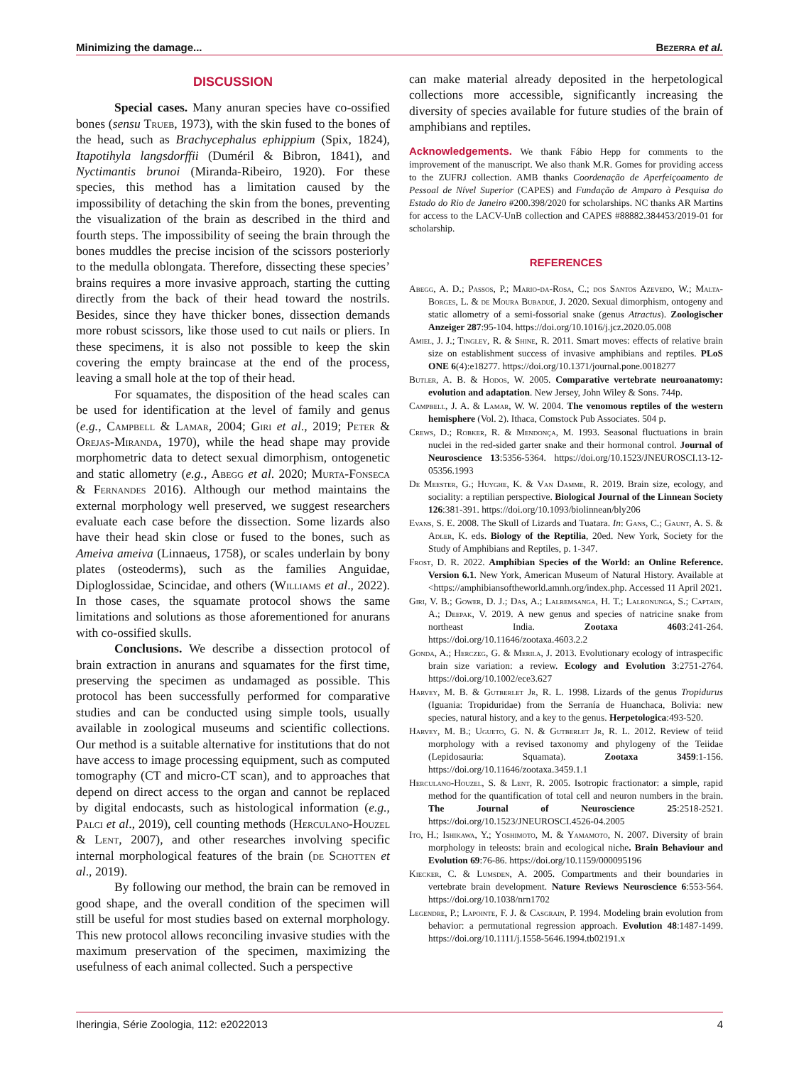Minimizing the damage... Bezerra et al.
DISCUSSION
Special cases. Many anuran species have co-ossified bones (sensu Trueb, 1973), with the skin fused to the bones of the head, such as Brachycephalus ephippium (Spix, 1824), Itapotihyla langsdorffii (Duméril & Bibron, 1841), and Nyctimantis brunoi (Miranda-Ribeiro, 1920). For these species, this method has a limitation caused by the impossibility of detaching the skin from the bones, preventing the visualization of the brain as described in the third and fourth steps. The impossibility of seeing the brain through the bones muddles the precise incision of the scissors posteriorly to the medulla oblongata. Therefore, dissecting these species’ brains requires a more invasive approach, starting the cutting directly from the back of their head toward the nostrils. Besides, since they have thicker bones, dissection demands more robust scissors, like those used to cut nails or pliers. In these specimens, it is also not possible to keep the skin covering the empty braincase at the end of the process, leaving a small hole at the top of their head.
For squamates, the disposition of the head scales can be used for identification at the level of family and genus (e.g., Campbell & Lamar, 2004; Giri et al., 2019; Peter & Orejas-Miranda, 1970), while the head shape may provide morphometric data to detect sexual dimorphism, ontogenetic and static allometry (e.g., Abegg et al. 2020; Murta-Fonseca & Fernandes 2016). Although our method maintains the external morphology well preserved, we suggest researchers evaluate each case before the dissection. Some lizards also have their head skin close or fused to the bones, such as Ameiva ameiva (Linnaeus, 1758), or scales underlain by bony plates (osteoderms), such as the families Anguidae, Diploglossidae, Scincidae, and others (Williams et al., 2022). In those cases, the squamate protocol shows the same limitations and solutions as those aforementioned for anurans with co-ossified skulls.
Conclusions. We describe a dissection protocol of brain extraction in anurans and squamates for the first time, preserving the specimen as undamaged as possible. This protocol has been successfully performed for comparative studies and can be conducted using simple tools, usually available in zoological museums and scientific collections. Our method is a suitable alternative for institutions that do not have access to image processing equipment, such as computed tomography (CT and micro-CT scan), and to approaches that depend on direct access to the organ and cannot be replaced by digital endocasts, such as histological information (e.g., Palci et al., 2019), cell counting methods (Herculano-Houzel & Lent, 2007), and other researches involving specific internal morphological features of the brain (de Schotten et al., 2019).
By following our method, the brain can be removed in good shape, and the overall condition of the specimen will still be useful for most studies based on external morphology. This new protocol allows reconciling invasive studies with the maximum preservation of the specimen, maximizing the usefulness of each animal collected. Such a perspective
can make material already deposited in the herpetological collections more accessible, significantly increasing the diversity of species available for future studies of the brain of amphibians and reptiles.
Acknowledgements. We thank Fábio Hepp for comments to the improvement of the manuscript. We also thank M.R. Gomes for providing access to the ZUFRJ collection. AMB thanks Coordenação de Aperfeiçoamento de Pessoal de Nível Superior (CAPES) and Fundação de Amparo à Pesquisa do Estado do Rio de Janeiro #200.398/2020 for scholarships. NC thanks AR Martins for access to the LACV-UnB collection and CAPES #88882.384453/2019-01 for scholarship.
REFERENCES
Abegg, A. D.; Passos, P.; Mario-da-Rosa, C.; dos Santos Azevedo, W.; Malta-Borges, L. & de Moura Bubadué, J. 2020. Sexual dimorphism, ontogeny and static allometry of a semi-fossorial snake (genus Atractus). Zoologischer Anzeiger 287:95-104. https://doi.org/10.1016/j.jcz.2020.05.008
Amiel, J. J.; Tingley, R. & Shine, R. 2011. Smart moves: effects of relative brain size on establishment success of invasive amphibians and reptiles. PLoS ONE 6(4):e18277. https://doi.org/10.1371/journal.pone.0018277
Butler, A. B. & Hodos, W. 2005. Comparative vertebrate neuroanatomy: evolution and adaptation. New Jersey, John Wiley & Sons. 744p.
Campbell, J. A. & Lamar, W. W. 2004. The venomous reptiles of the western hemisphere (Vol. 2). Ithaca, Comstock Pub Associates. 504 p.
Crews, D.; Robker, R. & Mendonça, M. 1993. Seasonal fluctuations in brain nuclei in the red-sided garter snake and their hormonal control. Journal of Neuroscience 13:5356-5364. https://doi.org/10.1523/JNEUROSCI.13-12-05356.1993
De Meester, G.; Huyghe, K. & Van Damme, R. 2019. Brain size, ecology, and sociality: a reptilian perspective. Biological Journal of the Linnean Society 126:381-391. https://doi.org/10.1093/biolinnean/bly206
Evans, S. E. 2008. The Skull of Lizards and Tuatara. In: Gans, C.; Gaunt, A. S. & Adler, K. eds. Biology of the Reptilia, 20ed. New York, Society for the Study of Amphibians and Reptiles, p. 1-347.
Frost, D. R. 2022. Amphibian Species of the World: an Online Reference. Version 6.1. New York, American Museum of Natural History. Available at <https://amphibiansoftheworld.amnh.org/index.php. Accessed 11 April 2021.
Giri, V. B.; Gower, D. J.; Das, A.; Lalremsanga, H. T.; Lalronunga, S.; Captain, A.; Deepak, V. 2019. A new genus and species of natricine snake from northeast India. Zootaxa 4603:241-264. https://doi.org/10.11646/zootaxa.4603.2.2
Gonda, A.; Herczeg, G. & Merila, J. 2013. Evolutionary ecology of intraspecific brain size variation: a review. Ecology and Evolution 3:2751-2764. https://doi.org/10.1002/ece3.627
Harvey, M. B. & Gutberlet Jr, R. L. 1998. Lizards of the genus Tropidurus (Iguania: Tropiduridae) from the Serranía de Huanchaca, Bolivia: new species, natural history, and a key to the genus. Herpetologica:493-520.
Harvey, M. B.; Ugueto, G. N. & Gutberlet Jr, R. L. 2012. Review of teiid morphology with a revised taxonomy and phylogeny of the Teiidae (Lepidosauria: Squamata). Zootaxa 3459:1-156. https://doi.org/10.11646/zootaxa.3459.1.1
Herculano-Houzel, S. & Lent, R. 2005. Isotropic fractionator: a simple, rapid method for the quantification of total cell and neuron numbers in the brain. The Journal of Neuroscience 25:2518-2521. https://doi.org/10.1523/JNEUROSCI.4526-04.2005
Ito, H.; Ishikawa, Y.; Yoshimoto, M. & Yamamoto, N. 2007. Diversity of brain morphology in teleosts: brain and ecological niche. Brain Behaviour and Evolution 69:76-86. https://doi.org/10.1159/000095196
Kiecker, C. & Lumsden, A. 2005. Compartments and their boundaries in vertebrate brain development. Nature Reviews Neuroscience 6:553-564. https://doi.org/10.1038/nrn1702
Legendre, P.; Lapointe, F. J. & Casgrain, P. 1994. Modeling brain evolution from behavior: a permutational regression approach. Evolution 48:1487-1499. https://doi.org/10.1111/j.1558-5646.1994.tb02191.x
Iheringia, Série Zoologia, 112: e2022013 4